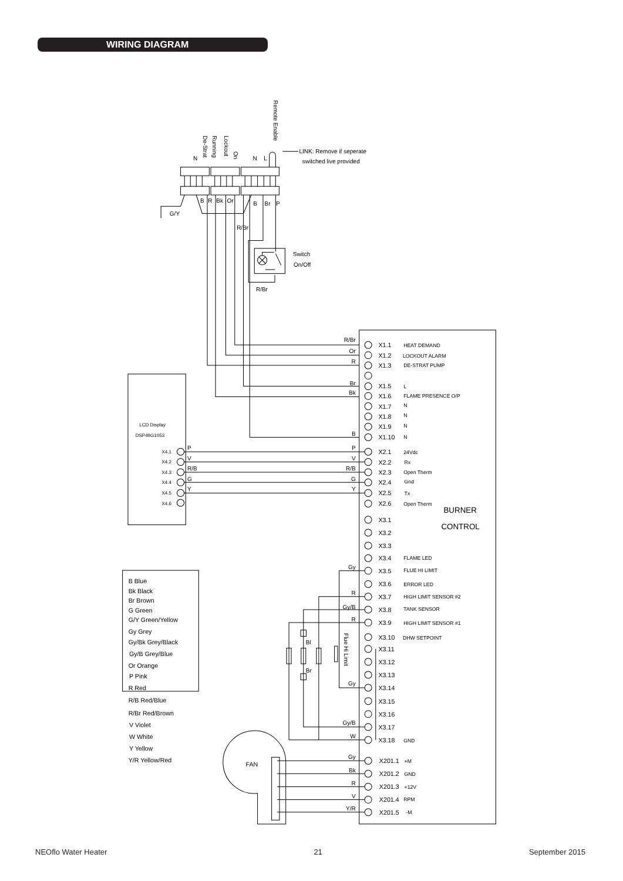WIRING DIAGRAM
Remote Enable
De-Strat
Running
Lockout
On
N
N
L
LINK: Remove if seperate
switched live provided
B
R
Bk
Or
B
Br
P
G/Y
R/Br
Switch
On/Off
R/Br
R/Br
Or
R
Br
Bk
B
P
V
R/B
G
Y
Gy
R
Gy/B
R
Gy
Gy/B
W
Gy
Bk
R
V
Y/R
X1.1
X1.2
X1.3
X1.5
X1.6
X1.7
X1.8
X1.9
X1.10
X2.1
X2.2
X2.3
X2.4
X2.5
X2.6
X3.1
X3.2
X3.3
X3.4
X3.5
X3.6
X3.7
X3.8
X3.9
X3.10
X3.11
X3.12
X3.13
X3.14
X3.15
X3.16
X3.17
X3.18
X201.1
X201.2
X201.3
X201.4
X201.5
HEAT DEMAND
LOCKOUT ALARM
DE-STRAT PUMP
L
FLAME PRESENCE O/P
N
N
N
N
24Vdc
Rx
Open Therm
Gnd
Tx
Open Therm
FLAME LED
FLUE HI LIMIT
ERROR LED
HIGH LIMIT SENSOR #2
TANK SENSOR
HIGH LIMIT SENSOR #1
DHW SETPOINT
GND
+M
GND
+12V
RPM
-M
BURNER
CONTROL
LCD Display
DSP49G1053
X4.1
X4.2
X4.3
X4.4
X4.5
X4.6
P
V
R/B
G
Y
Flue Hi Limit
Bl
Br
B Blue
Bk Black
Br Brown
G Green
G/Y Green/Yellow
Gy Grey
Gy/Bk Grey/Black
Gy/B Grey/Blue
Or Orange
P Pink
R Red
R/B Red/Blue
R/Br Red/Brown
V Violet
W White
Y Yellow
Y/R Yellow/Red
FAN
NEOflo Water Heater 21 September 2015